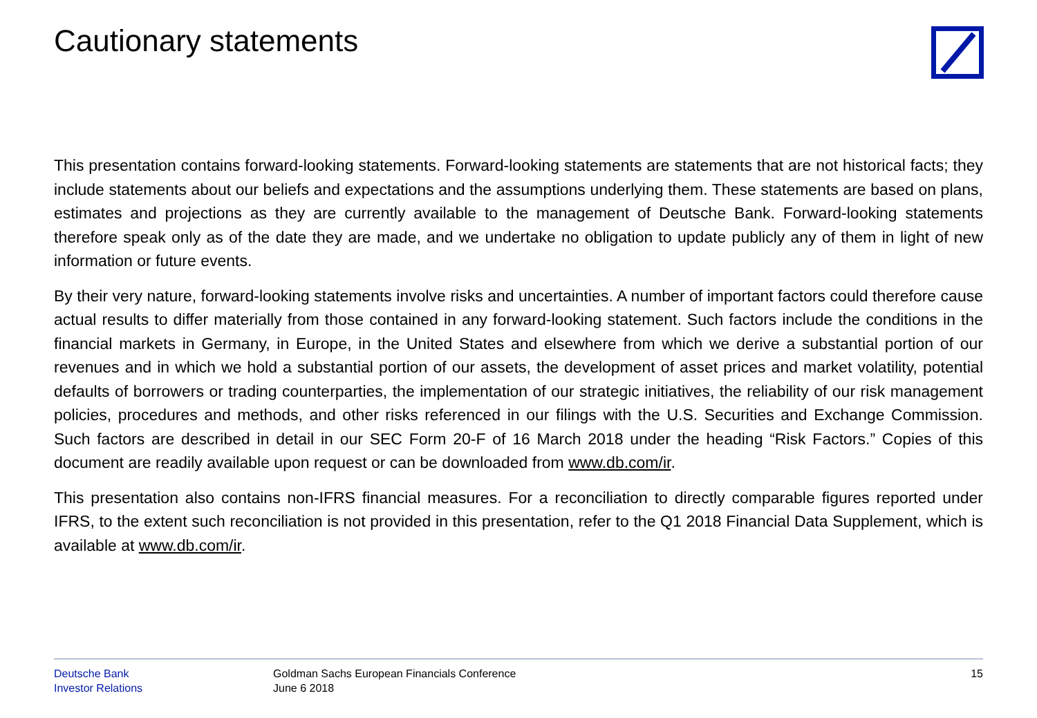Cautionary statements
This presentation contains forward-looking statements. Forward-looking statements are statements that are not historical facts; they include statements about our beliefs and expectations and the assumptions underlying them. These statements are based on plans, estimates and projections as they are currently available to the management of Deutsche Bank. Forward-looking statements therefore speak only as of the date they are made, and we undertake no obligation to update publicly any of them in light of new information or future events.
By their very nature, forward-looking statements involve risks and uncertainties. A number of important factors could therefore cause actual results to differ materially from those contained in any forward-looking statement. Such factors include the conditions in the financial markets in Germany, in Europe, in the United States and elsewhere from which we derive a substantial portion of our revenues and in which we hold a substantial portion of our assets, the development of asset prices and market volatility, potential defaults of borrowers or trading counterparties, the implementation of our strategic initiatives, the reliability of our risk management policies, procedures and methods, and other risks referenced in our filings with the U.S. Securities and Exchange Commission. Such factors are described in detail in our SEC Form 20-F of 16 March 2018 under the heading “Risk Factors.” Copies of this document are readily available upon request or can be downloaded from www.db.com/ir.
This presentation also contains non-IFRS financial measures. For a reconciliation to directly comparable figures reported under IFRS, to the extent such reconciliation is not provided in this presentation, refer to the Q1 2018 Financial Data Supplement, which is available at www.db.com/ir.
Deutsche Bank
Investor Relations
Goldman Sachs European Financials Conference
June 6 2018
15